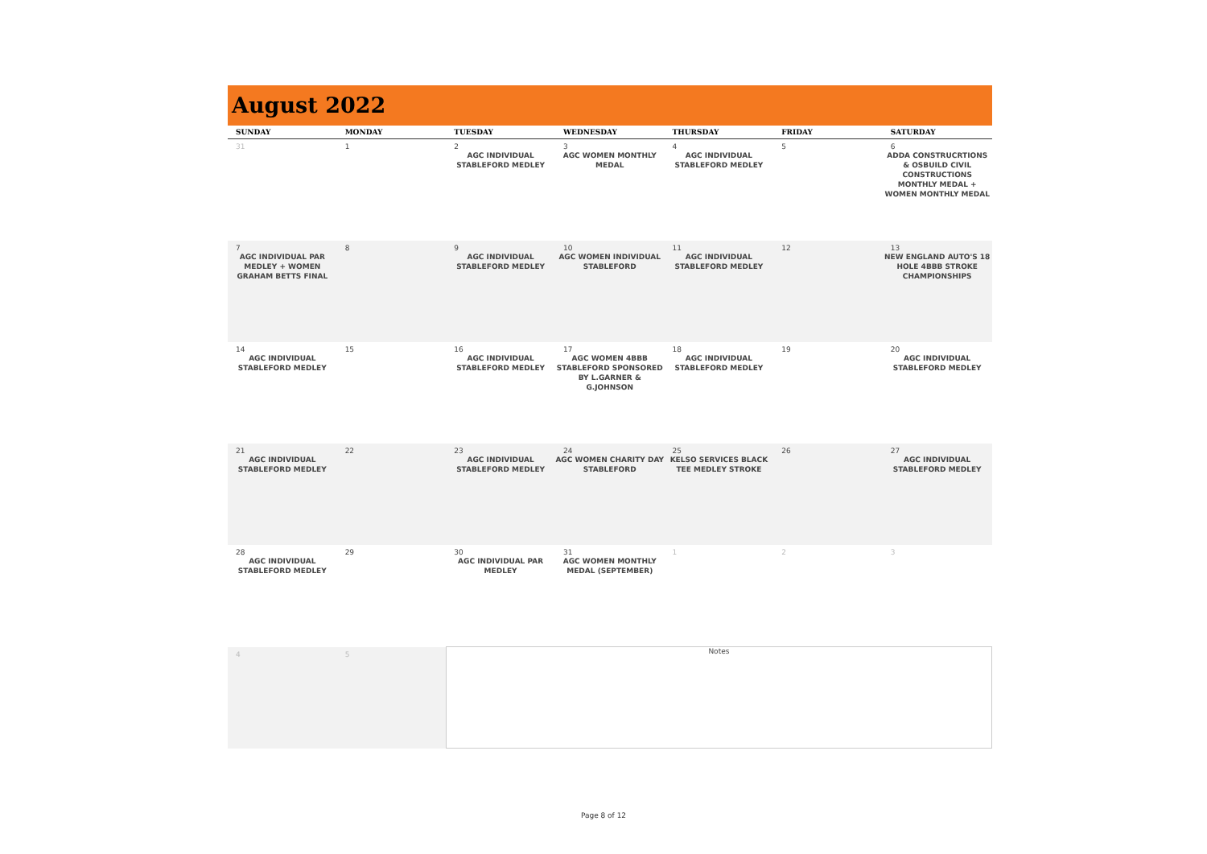August 2022
| SUNDAY | MONDAY | TUESDAY | WEDNESDAY | THURSDAY | FRIDAY | SATURDAY |
| --- | --- | --- | --- | --- | --- | --- |
| 31 | 1 | 2 AGC INDIVIDUAL STABLEFORD MEDLEY | 3 AGC WOMEN MONTHLY MEDAL | 4 AGC INDIVIDUAL STABLEFORD MEDLEY | 5 | 6 ADDA CONSTRUCRTIONS & OSBUILD CIVIL CONSTRUCTIONS MONTHLY MEDAL + WOMEN MONTHLY MEDAL |
| 7 AGC INDIVIDUAL PAR MEDLEY + WOMEN GRAHAM BETTS FINAL | 8 | 9 AGC INDIVIDUAL STABLEFORD MEDLEY | 10 AGC WOMEN INDIVIDUAL STABLEFORD | 11 AGC INDIVIDUAL STABLEFORD MEDLEY | 12 | 13 NEW ENGLAND AUTO'S 18 HOLE 4BBB STROKE CHAMPIONSHIPS |
| 14 AGC INDIVIDUAL STABLEFORD MEDLEY | 15 | 16 AGC INDIVIDUAL STABLEFORD MEDLEY | 17 AGC WOMEN 4BBB STABLEFORD SPONSORED BY L.GARNER & G.JOHNSON | 18 AGC INDIVIDUAL STABLEFORD MEDLEY | 19 | 20 AGC INDIVIDUAL STABLEFORD MEDLEY |
| 21 AGC INDIVIDUAL STABLEFORD MEDLEY | 22 | 23 AGC INDIVIDUAL STABLEFORD MEDLEY | 24 AGC WOMEN CHARITY DAY STABLEFORD | 25 KELSO SERVICES BLACK TEE MEDLEY STROKE | 26 | 27 AGC INDIVIDUAL STABLEFORD MEDLEY |
| 28 AGC INDIVIDUAL STABLEFORD MEDLEY | 29 | 30 AGC INDIVIDUAL PAR MEDLEY | 31 AGC WOMEN MONTHLY MEDAL (SEPTEMBER) | 1 | 2 | 3 |
| 4 | 5 | Notes | | | | |
Page 8 of 12